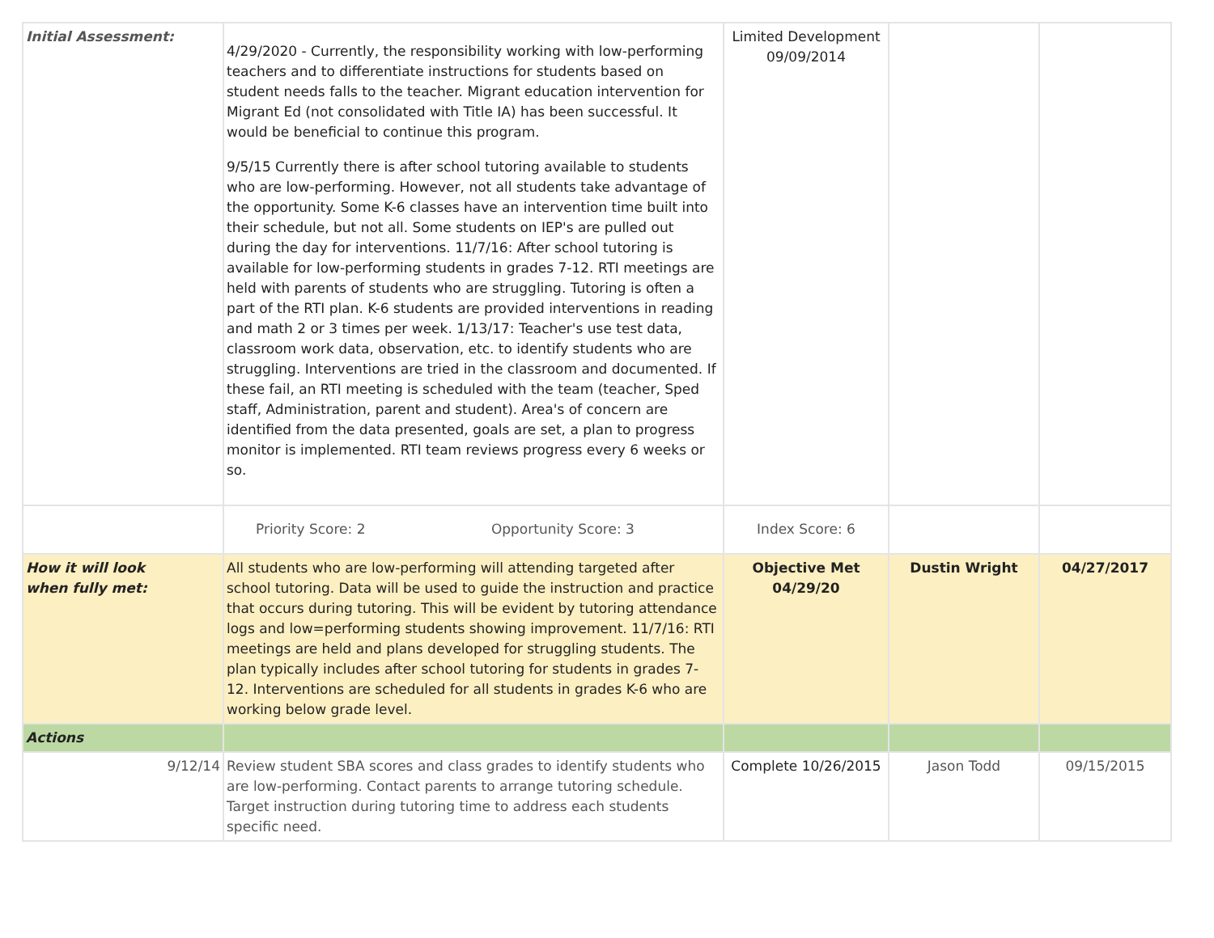| Initial Assessment: | 4/29/2020 - Currently, the responsibility working with low-performing teachers and to differentiate instructions for students based on student needs falls to the teacher. Migrant education intervention for Migrant Ed (not consolidated with Title IA) has been successful. It would be beneficial to continue this program. 9/5/15 Currently there is after school tutoring available to students who are low-performing. However, not all students take advantage of the opportunity. Some K-6 classes have an intervention time built into their schedule, but not all. Some students on IEP's are pulled out during the day for interventions. 11/7/16: After school tutoring is available for low-performing students in grades 7-12. RTI meetings are held with parents of students who are struggling. Tutoring is often a part of the RTI plan. K-6 students are provided interventions in reading and math 2 or 3 times per week. 1/13/17: Teacher's use test data, classroom work data, observation, etc. to identify students who are struggling. Interventions are tried in the classroom and documented. If these fail, an RTI meeting is scheduled with the team (teacher, Sped staff, Administration, parent and student). Area's of concern are identified from the data presented, goals are set, a plan to progress monitor is implemented. RTI team reviews progress every 6 weeks or so. | Limited Development 09/09/2014 | | |
| | Priority Score: 2 Opportunity Score: 3 | Index Score: 6 | | |
| How it will look when fully met: | All students who are low-performing will attending targeted after school tutoring. Data will be used to guide the instruction and practice that occurs during tutoring. This will be evident by tutoring attendance logs and low=performing students showing improvement. 11/7/16: RTI meetings are held and plans developed for struggling students. The plan typically includes after school tutoring for students in grades 7-12. Interventions are scheduled for all students in grades K-6 who are working below grade level. | Objective Met 04/29/20 | Dustin Wright | 04/27/2017 |
| Actions | | | | |
| 9/12/14 | Review student SBA scores and class grades to identify students who are low-performing. Contact parents to arrange tutoring schedule. Target instruction during tutoring time to address each students specific need. | Complete 10/26/2015 | Jason Todd | 09/15/2015 |